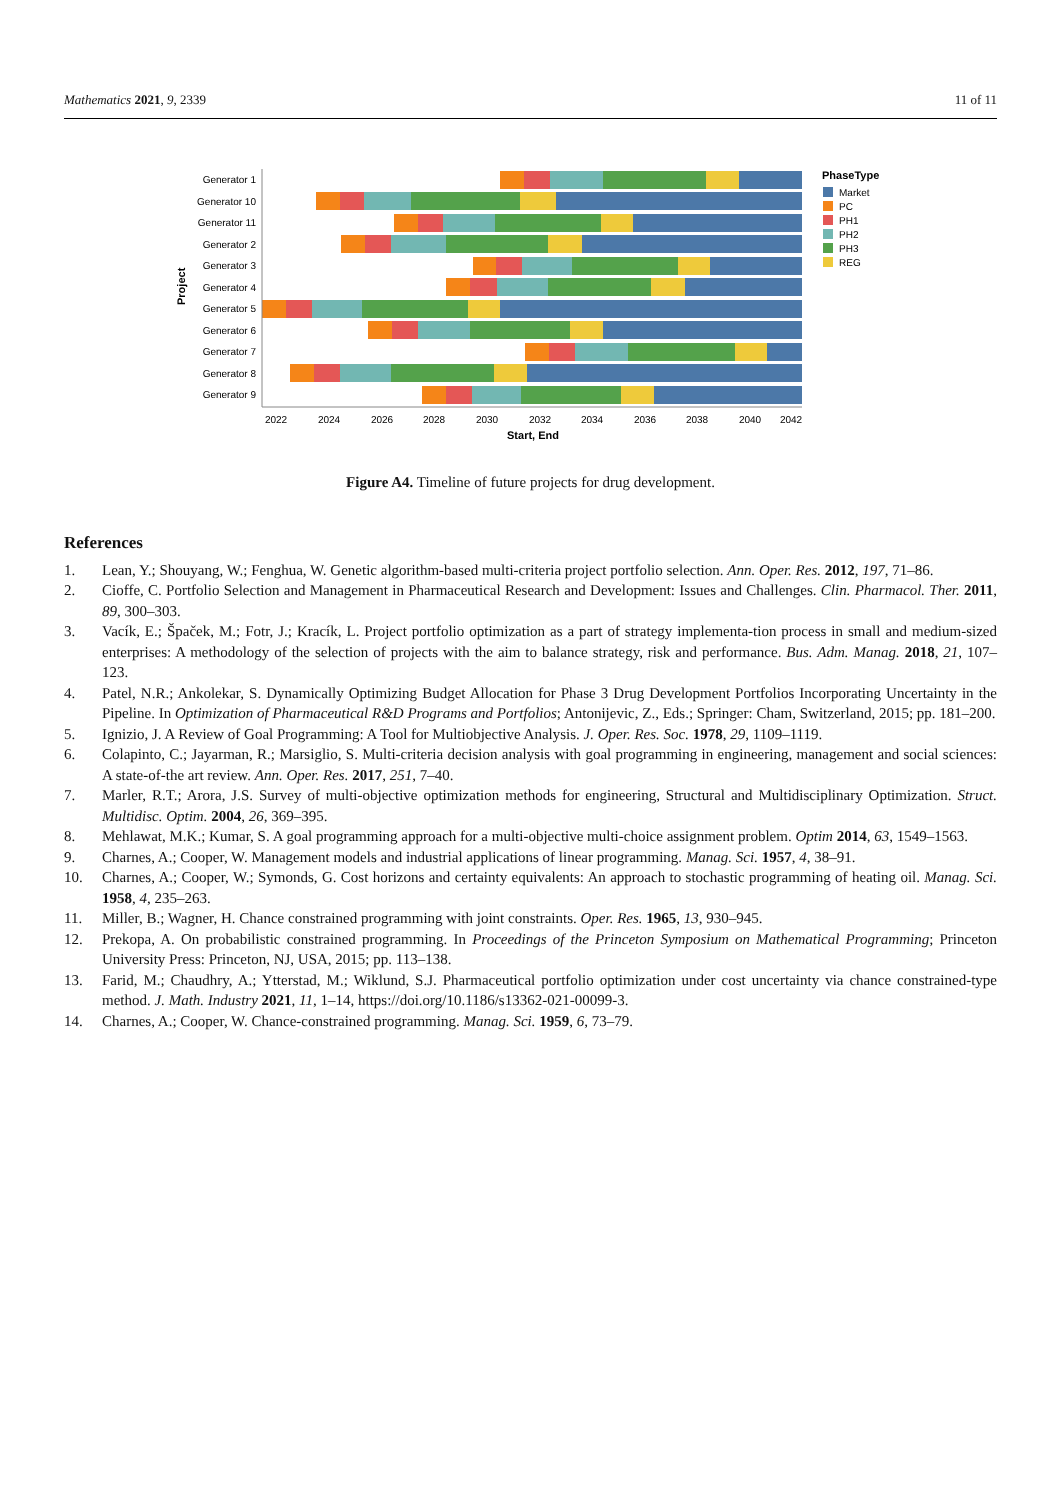Mathematics 2021, 9, 2339 11 of 11
Project
Generator 1
Generator 10
Generator 11
Generator 2
Generator 3
Generator 4
Generator 5
Generator 6
Generator 7
Generator 8
Generator 9
2022
2024
2026
2028
2030
2032
2034
2036
2038
2040
2042
Start, End
PhaseType
Market
PC
PH1
PH2
PH3
REG
Figure A4. Timeline of future projects for drug development.
References
1. Lean, Y.; Shouyang, W.; Fenghua, W. Genetic algorithm-based multi-criteria project portfolio selection. Ann. Oper. Res. 2012, 197, 71–86.
2. Cioffe, C. Portfolio Selection and Management in Pharmaceutical Research and Development: Issues and Challenges. Clin. Pharmacol. Ther. 2011, 89, 300–303.
3. Vacík, E.; Špaček, M.; Fotr, J.; Kracík, L. Project portfolio optimization as a part of strategy implementa-tion process in small and medium-sized enterprises: A methodology of the selection of projects with the aim to balance strategy, risk and performance. Bus. Adm. Manag. 2018, 21, 107–123.
4. Patel, N.R.; Ankolekar, S. Dynamically Optimizing Budget Allocation for Phase 3 Drug Development Portfolios Incorporating Uncertainty in the Pipeline. In Optimization of Pharmaceutical R&D Programs and Portfolios; Antonijevic, Z., Eds.; Springer: Cham, Switzerland, 2015; pp. 181–200.
5. Ignizio, J. A Review of Goal Programming: A Tool for Multiobjective Analysis. J. Oper. Res. Soc. 1978, 29, 1109–1119.
6. Colapinto, C.; Jayarman, R.; Marsiglio, S. Multi-criteria decision analysis with goal programming in engineering, management and social sciences: A state-of-the art review. Ann. Oper. Res. 2017, 251, 7–40.
7. Marler, R.T.; Arora, J.S. Survey of multi-objective optimization methods for engineering, Structural and Multidisciplinary Optimization. Struct. Multidisc. Optim. 2004, 26, 369–395.
8. Mehlawat, M.K.; Kumar, S. A goal programming approach for a multi-objective multi-choice assignment problem. Optim 2014, 63, 1549–1563.
9. Charnes, A.; Cooper, W. Management models and industrial applications of linear programming. Manag. Sci. 1957, 4, 38–91.
10. Charnes, A.; Cooper, W.; Symonds, G. Cost horizons and certainty equivalents: An approach to stochastic programming of heating oil. Manag. Sci. 1958, 4, 235–263.
11. Miller, B.; Wagner, H. Chance constrained programming with joint constraints. Oper. Res. 1965, 13, 930–945.
12. Prekopa, A. On probabilistic constrained programming. In Proceedings of the Princeton Symposium on Mathematical Programming; Princeton University Press: Princeton, NJ, USA, 2015; pp. 113–138.
13. Farid, M.; Chaudhry, A.; Ytterstad, M.; Wiklund, S.J. Pharmaceutical portfolio optimization under cost uncertainty via chance constrained-type method. J. Math. Industry 2021, 11, 1–14, https://doi.org/10.1186/s13362-021-00099-3.
14. Charnes, A.; Cooper, W. Chance-constrained programming. Manag. Sci. 1959, 6, 73–79.